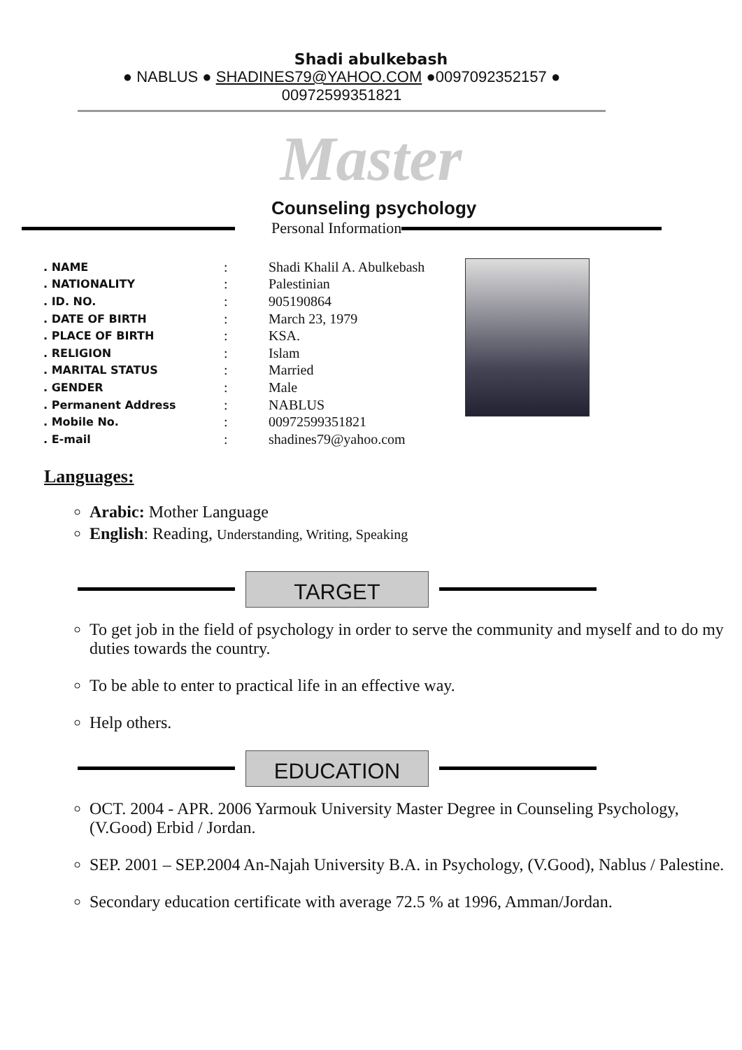Shadi abulkebash
● NABLUS ● SHADINES79@YAHOO.COM ●0097092352157 ● 00972599351821
Master
Counseling psychology
Personal Information
| . NAME | : | Shadi Khalil A. Abulkebash |
| . NATIONALITY | : | Palestinian |
| . ID. NO. | : | 905190864 |
| . DATE OF BIRTH | : | March 23, 1979 |
| . PLACE OF BIRTH | : | KSA. |
| . RELIGION | : | Islam |
| . MARITAL STATUS | : | Married |
| . GENDER | : | Male |
| . Permanent Address | : | NABLUS |
| . Mobile No. | : | 00972599351821 |
| . E-mail | : | shadines79@yahoo.com |
Languages:
Arabic: Mother Language
English: Reading, Understanding, Writing, Speaking
TARGET
To get job in the field of psychology in order to serve the community and myself and to do my duties towards the country.
To be able to enter to practical life in an effective way.
Help others.
EDUCATION
OCT. 2004 - APR. 2006 Yarmouk University Master Degree in Counseling Psychology, (V.Good) Erbid / Jordan.
SEP. 2001 – SEP.2004 An-Najah University B.A. in Psychology, (V.Good), Nablus / Palestine.
Secondary education certificate with average 72.5 % at 1996, Amman/Jordan.